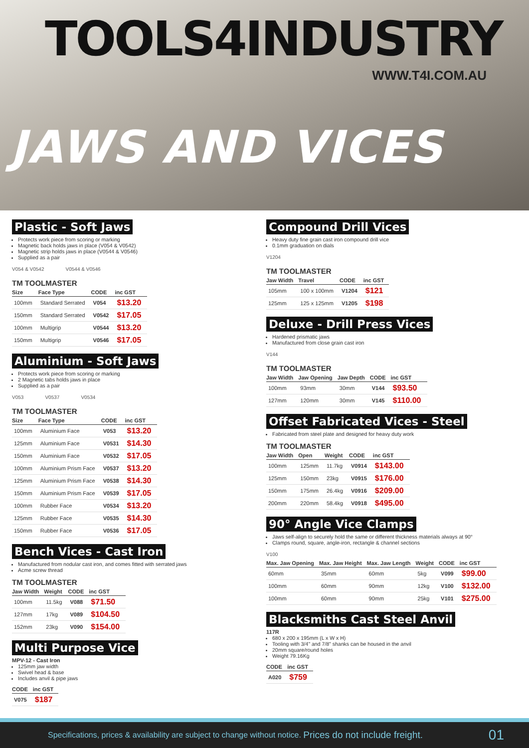TOOLS4INDUSTRY
WWW.T4I.COM.AU
JAWS AND VICES
Plastic - Soft Jaws
Protects work piece from scoring or marking
Magnetic back holds jaws in place (V054 & V0542)
Magnetic strip holds jaws in place (V0544 & V0546)
Supplied as a pair
V054 & V0542 V0544 & V0546
TM TOOLMASTER
| Size | Face Type | CODE | inc GST |
| --- | --- | --- | --- |
| 100mm | Standard Serrated | V054 | $13.20 |
| 150mm | Standard Serrated | V0542 | $17.05 |
| 100mm | Multigrip | V0544 | $13.20 |
| 150mm | Multigrip | V0546 | $17.05 |
Aluminium - Soft Jaws
Protects work piece from scoring or marking
2 Magnetic tabs holds jaws in place
Supplied as a pair
V053 V0537 V0534
TM TOOLMASTER
| Size | Face Type | CODE | inc GST |
| --- | --- | --- | --- |
| 100mm | Aluminium Face | V053 | $13.20 |
| 125mm | Aluminium Face | V0531 | $14.30 |
| 150mm | Aluminium Face | V0532 | $17.05 |
| 100mm | Aluminium Prism Face | V0537 | $13.20 |
| 125mm | Aluminium Prism Face | V0538 | $14.30 |
| 150mm | Aluminium Prism Face | V0539 | $17.05 |
| 100mm | Rubber Face | V0534 | $13.20 |
| 125mm | Rubber Face | V0535 | $14.30 |
| 150mm | Rubber Face | V0536 | $17.05 |
Bench Vices - Cast Iron
Manufactured from nodular cast iron, and comes fitted with serrated jaws
Acme screw thread
TM TOOLMASTER
| Jaw Width | Weight | CODE | inc GST |
| --- | --- | --- | --- |
| 100mm | 11.5kg | V088 | $71.50 |
| 127mm | 17kg | V089 | $104.50 |
| 152mm | 23kg | V090 | $154.00 |
Multi Purpose Vice
MPV-12 - Cast Iron
125mm jaw width
Swivel head & base
Includes anvil & pipe jaws
| CODE | inc GST |
| --- | --- |
| V075 | $187 |
Compound Drill Vices
Heavy duty fine grain cast iron compound drill vice
0.1mm graduation on dials
V1204
TM TOOLMASTER
| Jaw Width | Travel | CODE | inc GST |
| --- | --- | --- | --- |
| 105mm | 100 x 100mm | V1204 | $121 |
| 125mm | 125 x 125mm | V1205 | $198 |
Deluxe - Drill Press Vices
Hardened prismatic jaws
Manufactured from close grain cast iron
V144
TM TOOLMASTER
| Jaw Width | Jaw Opening | Jaw Depth | CODE | inc GST |
| --- | --- | --- | --- | --- |
| 100mm | 93mm | 30mm | V144 | $93.50 |
| 127mm | 120mm | 30mm | V145 | $110.00 |
Offset Fabricated Vices - Steel
Fabricated from steel plate and designed for heavy duty work
TM TOOLMASTER
| Jaw Width | Open | Weight | CODE | inc GST |
| --- | --- | --- | --- | --- |
| 100mm | 125mm | 11.7kg | V0914 | $143.00 |
| 125mm | 150mm | 23kg | V0915 | $176.00 |
| 150mm | 175mm | 26.4kg | V0916 | $209.00 |
| 200mm | 220mm | 58.4kg | V0918 | $495.00 |
90° Angle Vice Clamps
Jaws self-align to securely hold the same or different thickness materials always at 90°
Clamps round, square, angle-iron, rectangle & channel sections
V100
| Max. Jaw Opening | Max. Jaw Height | Max. Jaw Length | Weight | CODE | inc GST |
| --- | --- | --- | --- | --- | --- |
| 60mm | 35mm | 60mm | 5kg | V099 | $99.00 |
| 100mm | 60mm | 90mm | 12kg | V100 | $132.00 |
| 100mm | 60mm | 90mm | 25kg | V101 | $275.00 |
Blacksmiths Cast Steel Anvil
117R
680 x 200 x 195mm (L x W x H)
Tooling with 3/4" and 7/8" shanks can be housed in the anvil
20mm square/round holes
Weight 79.16Kg
| CODE | inc GST |
| --- | --- |
| A020 | $759 |
Specifications, prices & availability are subject to change without notice. Prices do not include freight. 01